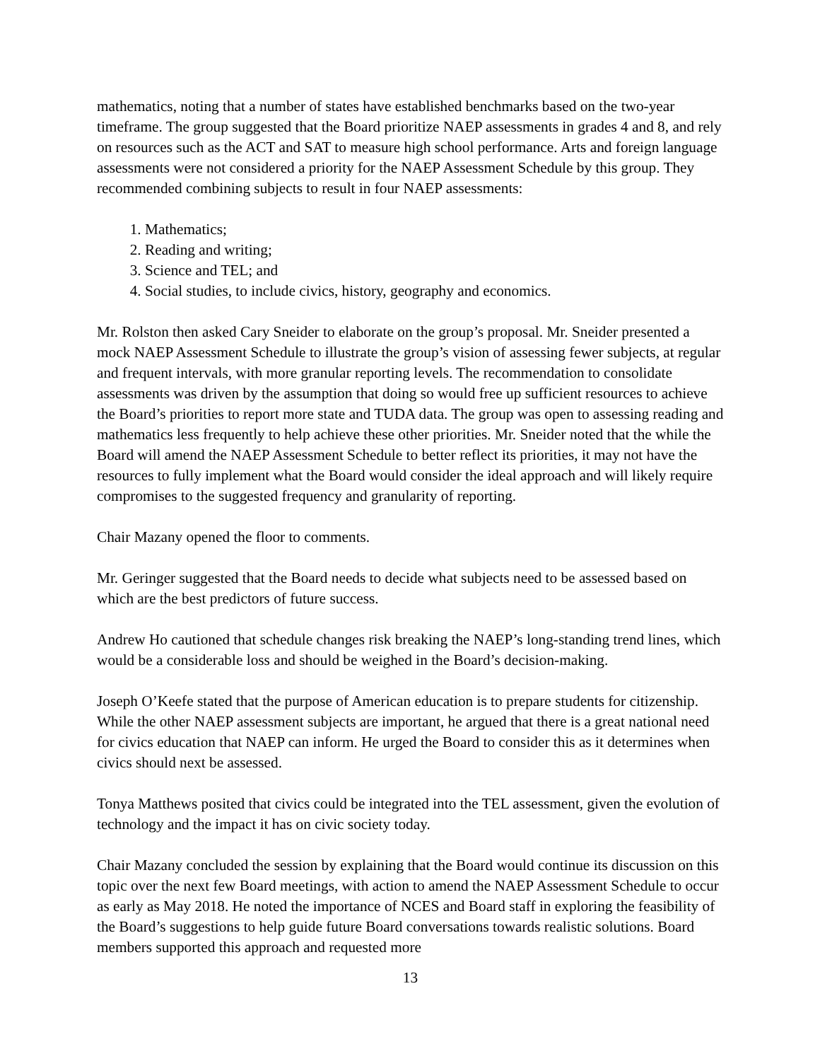mathematics, noting that a number of states have established benchmarks based on the two-year timeframe. The group suggested that the Board prioritize NAEP assessments in grades 4 and 8, and rely on resources such as the ACT and SAT to measure high school performance. Arts and foreign language assessments were not considered a priority for the NAEP Assessment Schedule by this group. They recommended combining subjects to result in four NAEP assessments:
1. Mathematics;
2. Reading and writing;
3. Science and TEL; and
4. Social studies, to include civics, history, geography and economics.
Mr. Rolston then asked Cary Sneider to elaborate on the group’s proposal. Mr. Sneider presented a mock NAEP Assessment Schedule to illustrate the group’s vision of assessing fewer subjects, at regular and frequent intervals, with more granular reporting levels. The recommendation to consolidate assessments was driven by the assumption that doing so would free up sufficient resources to achieve the Board’s priorities to report more state and TUDA data. The group was open to assessing reading and mathematics less frequently to help achieve these other priorities. Mr. Sneider noted that the while the Board will amend the NAEP Assessment Schedule to better reflect its priorities, it may not have the resources to fully implement what the Board would consider the ideal approach and will likely require compromises to the suggested frequency and granularity of reporting.
Chair Mazany opened the floor to comments.
Mr. Geringer suggested that the Board needs to decide what subjects need to be assessed based on which are the best predictors of future success.
Andrew Ho cautioned that schedule changes risk breaking the NAEP’s long-standing trend lines, which would be a considerable loss and should be weighed in the Board’s decision-making.
Joseph O’Keefe stated that the purpose of American education is to prepare students for citizenship. While the other NAEP assessment subjects are important, he argued that there is a great national need for civics education that NAEP can inform. He urged the Board to consider this as it determines when civics should next be assessed.
Tonya Matthews posited that civics could be integrated into the TEL assessment, given the evolution of technology and the impact it has on civic society today.
Chair Mazany concluded the session by explaining that the Board would continue its discussion on this topic over the next few Board meetings, with action to amend the NAEP Assessment Schedule to occur as early as May 2018. He noted the importance of NCES and Board staff in exploring the feasibility of the Board’s suggestions to help guide future Board conversations towards realistic solutions. Board members supported this approach and requested more
13